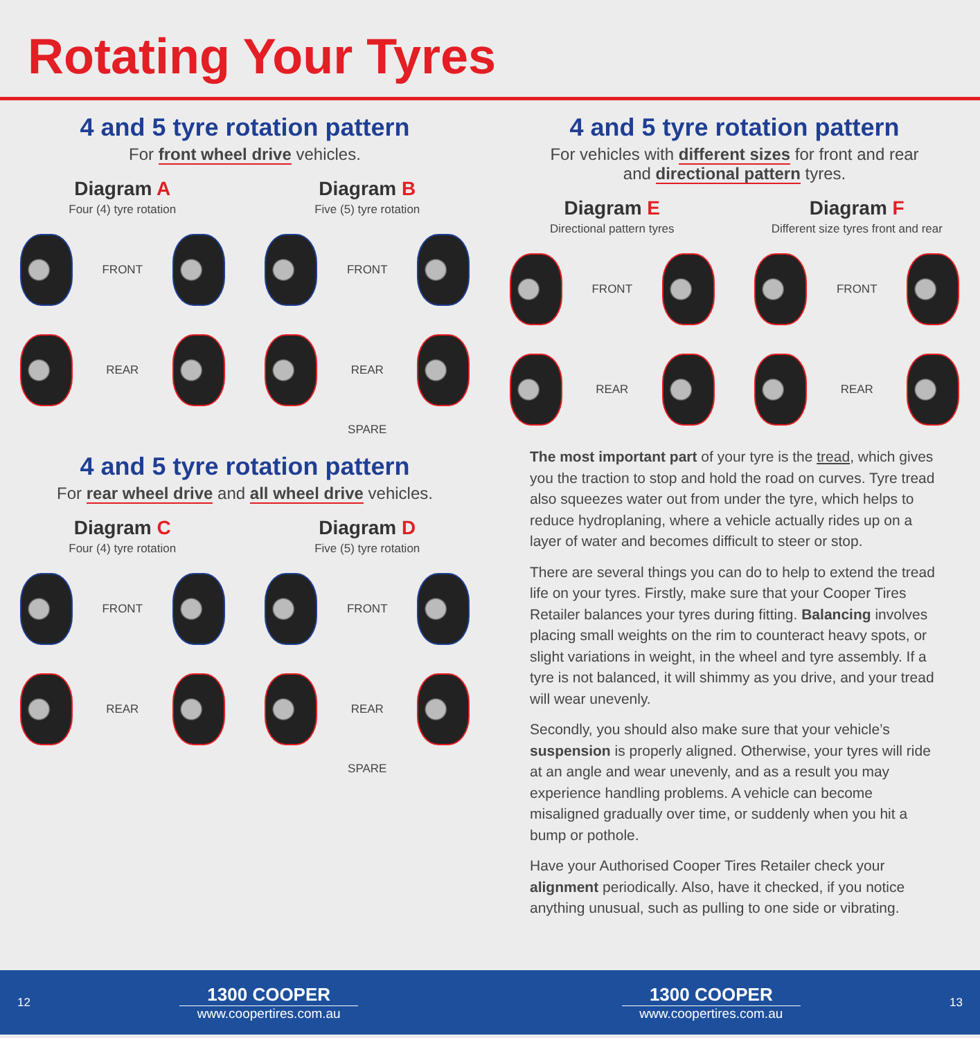Rotating Your Tyres
4 and 5 tyre rotation pattern
For front wheel drive vehicles.
Diagram A
Four (4) tyre rotation
FRONT
REAR
Diagram B
Five (5) tyre rotation
FRONT
REAR
SPARE
4 and 5 tyre rotation pattern
For rear wheel drive and all wheel drive vehicles.
Diagram C
Four (4) tyre rotation
FRONT
REAR
Diagram D
Five (5) tyre rotation
FRONT
REAR
SPARE
4 and 5 tyre rotation pattern
For vehicles with different sizes for front and rear
and directional pattern tyres.
Diagram E
Directional pattern tyres
FRONT
REAR
Diagram F
Different size tyres front and rear
FRONT
REAR
The most important part of your tyre is the tread, which gives you the traction to stop and hold the road on curves. Tyre tread also squeezes water out from under the tyre, which helps to reduce hydroplaning, where a vehicle actually rides up on a layer of water and becomes difficult to steer or stop.
There are several things you can do to help to extend the tread life on your tyres. Firstly, make sure that your Cooper Tires Retailer balances your tyres during fitting. Balancing involves placing small weights on the rim to counteract heavy spots, or slight variations in weight, in the wheel and tyre assembly. If a tyre is not balanced, it will shimmy as you drive, and your tread will wear unevenly.
Secondly, you should also make sure that your vehicle’s suspension is properly aligned. Otherwise, your tyres will ride at an angle and wear unevenly, and as a result you may experience handling problems. A vehicle can become misaligned gradually over time, or suddenly when you hit a bump or pothole.
Have your Authorised Cooper Tires Retailer check your alignment periodically. Also, have it checked, if you notice anything unusual, such as pulling to one side or vibrating.
12
1300 COOPER
www.coopertires.com.au
1300 COOPER
www.coopertires.com.au
13